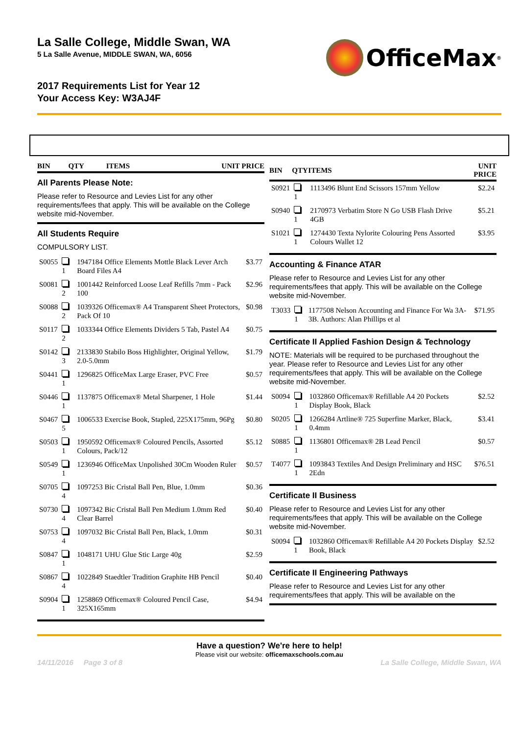La Salle College, Middle Swan, WA
5 La Salle Avenue, MIDDLE SWAN, WA, 6056
OfficeMax<sup>®</sup>
2017 Requirements List for Year 12
Your Access Key: W3AJ4F
| BIN | QTY | ITEMS | UNIT PRICE |
| --- | --- | --- | --- |
All Parents Please Note:
Please refer to Resource and Levies List for any other requirements/fees that apply. This will be available on the College website mid-November.
All Students Require
COMPULSORY LIST.
| S0055 | 1 | 1947184 Office Elements Mottle Black Lever Arch Board Files A4 | $3.77 |
| S0081 | 2 | 1001442 Reinforced Loose Leaf Refills 7mm - Pack 100 | $2.96 |
| S0088 | 2 | 1039326 Officemax® A4 Transparent Sheet Protectors, Pack Of 10 | $0.98 |
| S0117 | 2 | 1033344 Office Elements Dividers 5 Tab, Pastel A4 | $0.75 |
| S0142 | 3 | 2133830 Stabilo Boss Highlighter, Original Yellow, 2.0-5.0mm | $1.79 |
| S0441 | 1 | 1296825 OfficeMax Large Eraser, PVC Free | $0.57 |
| S0446 | 1 | 1137875 Officemax® Metal Sharpener, 1 Hole | $1.44 |
| S0467 | 5 | 1006533 Exercise Book, Stapled, 225X175mm, 96Pg | $0.80 |
| S0503 | 1 | 1950592 Officemax® Coloured Pencils, Assorted Colours, Pack/12 | $5.12 |
| S0549 | 1 | 1236946 OfficeMax Unpolished 30Cm Wooden Ruler | $0.57 |
| S0705 | 4 | 1097253 Bic Cristal Ball Pen, Blue, 1.0mm | $0.36 |
| S0730 | 4 | 1097342 Bic Cristal Ball Pen Medium 1.0mm Red Clear Barrel | $0.40 |
| S0753 | 4 | 1097032 Bic Cristal Ball Pen, Black, 1.0mm | $0.31 |
| S0847 | 1 | 1048171 UHU Glue Stic Large 40g | $2.59 |
| S0867 | 4 | 1022849 Staedtler Tradition Graphite HB Pencil | $0.40 |
| S0904 | 1 | 1258869 Officemax® Coloured Pencil Case, 325X165mm | $4.94 |
| BIN | QTY | ITEMS | UNIT PRICE |
| --- | --- | --- | --- |
| S0921 | 1 | 1113496 Blunt End Scissors 157mm Yellow | $2.24 |
| S0940 | 1 | 2170973 Verbatim Store N Go USB Flash Drive 4GB | $5.21 |
| S1021 | 1 | 1274430 Texta Nylorite Colouring Pens Assorted Colours Wallet 12 | $3.95 |
Accounting & Finance ATAR
Please refer to Resource and Levies List for any other requirements/fees that apply. This will be available on the College website mid-November.
| T3033 | 1 | 1177508 Nelson Accounting and Finance For Wa 3A-3B. Authors: Alan Phillips et al | $71.95 |
Certificate II Applied Fashion Design & Technology
NOTE: Materials will be required to be purchased throughout the year. Please refer to Resource and Levies List for any other requirements/fees that apply. This will be available on the College website mid-November.
| S0094 | 1 | 1032860 Officemax® Refillable A4 20 Pockets Display Book, Black | $2.52 |
| S0205 | 1 | 1266284 Artline® 725 Superfine Marker, Black, 0.4mm | $3.41 |
| S0885 | 1 | 1136801 Officemax® 2B Lead Pencil | $0.57 |
| T4077 | 1 | 1093843 Textiles And Design Preliminary and HSC 2Edn | $76.51 |
Certificate II Business
Please refer to Resource and Levies List for any other requirements/fees that apply. This will be available on the College website mid-November.
| S0094 | 1 | 1032860 Officemax® Refillable A4 20 Pockets Display Book, Black | $2.52 |
Certificate II Engineering Pathways
Please refer to Resource and Levies List for any other requirements/fees that apply. This will be available on the
Have a question? We're here to help!
Please visit our website: officemaxschools.com.au
14/11/2016 Page 3 of 8 La Salle College, Middle Swan, WA